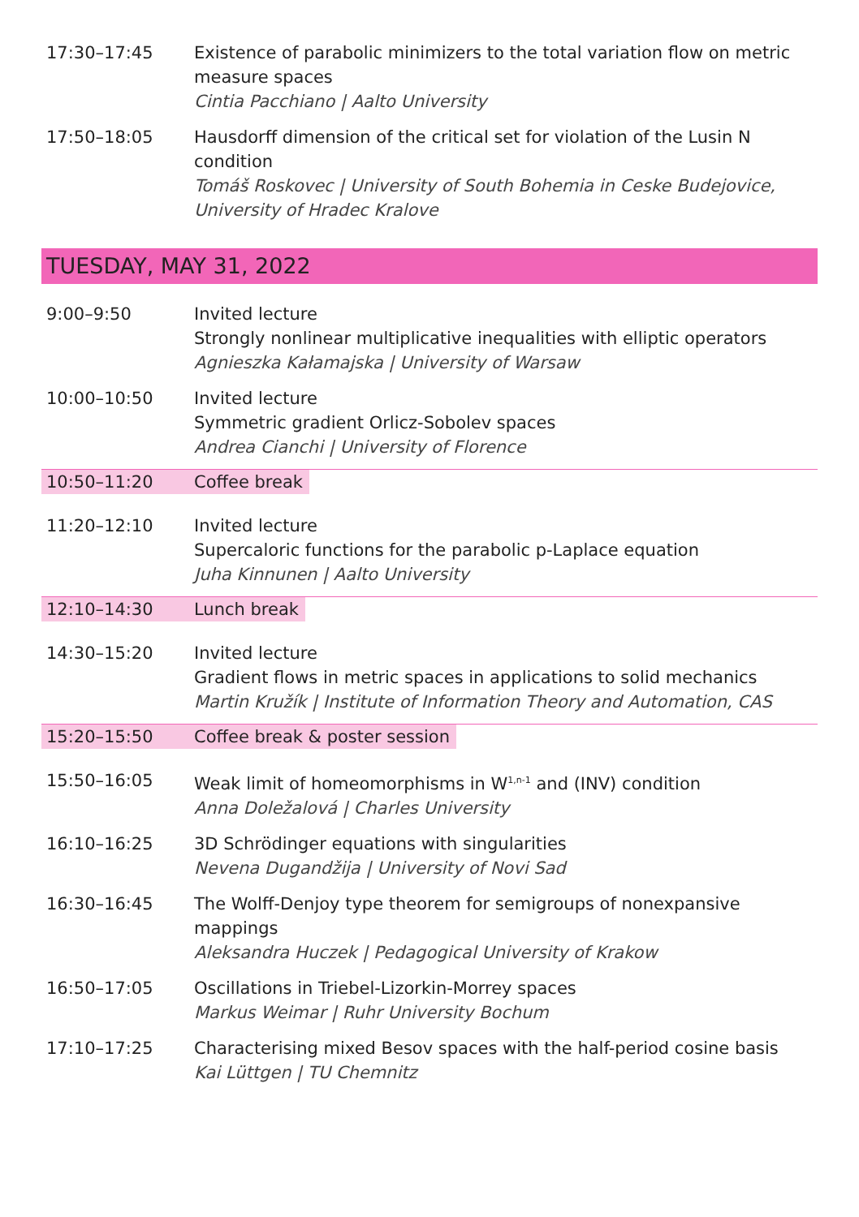17:30–17:45 Existence of parabolic minimizers to the total variation flow on metric measure spaces
Cintia Pacchiano | Aalto University
17:50–18:05 Hausdorff dimension of the critical set for violation of the Lusin N condition
Tomáš Roskovec | University of South Bohemia in Ceske Budejovice, University of Hradec Kralove
TUESDAY, MAY 31, 2022
9:00–9:50 Invited lecture
Strongly nonlinear multiplicative inequalities with elliptic operators
Agnieszka Kałamajska | University of Warsaw
10:00–10:50 Invited lecture
Symmetric gradient Orlicz-Sobolev spaces
Andrea Cianchi | University of Florence
10:50–11:20 Coffee break
11:20–12:10 Invited lecture
Supercaloric functions for the parabolic p-Laplace equation
Juha Kinnunen | Aalto University
12:10–14:30 Lunch break
14:30–15:20 Invited lecture
Gradient flows in metric spaces in applications to solid mechanics
Martin Kružík | Institute of Information Theory and Automation, CAS
15:20–15:50 Coffee break & poster session
15:50–16:05 Weak limit of homeomorphisms in W<sup>1,n-1</sup> and (INV) condition
Anna Doležalová | Charles University
16:10–16:25 3D Schrödinger equations with singularities
Nevena Dugandžija | University of Novi Sad
16:30–16:45 The Wolff-Denjoy type theorem for semigroups of nonexpansive mappings
Aleksandra Huczek | Pedagogical University of Krakow
16:50–17:05 Oscillations in Triebel-Lizorkin-Morrey spaces
Markus Weimar | Ruhr University Bochum
17:10–17:25 Characterising mixed Besov spaces with the half-period cosine basis
Kai Lüttgen | TU Chemnitz